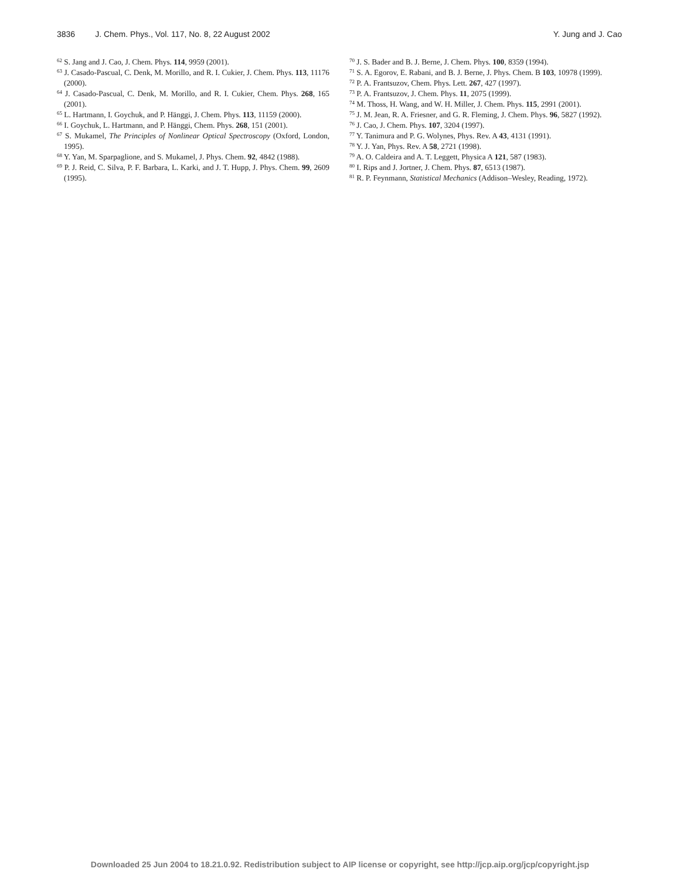3836 J. Chem. Phys., Vol. 117, No. 8, 22 August 2002 Y. Jung and J. Cao
<sup>62</sup> S. Jang and J. Cao, J. Chem. Phys. 114, 9959 (2001).
<sup>63</sup> J. Casado-Pascual, C. Denk, M. Morillo, and R. I. Cukier, J. Chem. Phys. 113, 11176 (2000).
<sup>64</sup> J. Casado-Pascual, C. Denk, M. Morillo, and R. I. Cukier, Chem. Phys. 268, 165 (2001).
<sup>65</sup> L. Hartmann, I. Goychuk, and P. Hänggi, J. Chem. Phys. 113, 11159 (2000).
<sup>66</sup> I. Goychuk, L. Hartmann, and P. Hänggi, Chem. Phys. 268, 151 (2001).
<sup>67</sup> S. Mukamel, The Principles of Nonlinear Optical Spectroscopy (Oxford, London, 1995).
<sup>68</sup> Y. Yan, M. Sparpaglione, and S. Mukamel, J. Phys. Chem. 92, 4842 (1988).
<sup>69</sup> P. J. Reid, C. Silva, P. F. Barbara, L. Karki, and J. T. Hupp, J. Phys. Chem. 99, 2609 (1995).
<sup>70</sup> J. S. Bader and B. J. Berne, J. Chem. Phys. 100, 8359 (1994).
<sup>71</sup> S. A. Egorov, E. Rabani, and B. J. Berne, J. Phys. Chem. B 103, 10978 (1999).
<sup>72</sup> P. A. Frantsuzov, Chem. Phys. Lett. 267, 427 (1997).
<sup>73</sup> P. A. Frantsuzov, J. Chem. Phys. 11, 2075 (1999).
<sup>74</sup> M. Thoss, H. Wang, and W. H. Miller, J. Chem. Phys. 115, 2991 (2001).
<sup>75</sup> J. M. Jean, R. A. Friesner, and G. R. Fleming, J. Chem. Phys. 96, 5827 (1992).
<sup>76</sup> J. Cao, J. Chem. Phys. 107, 3204 (1997).
<sup>77</sup> Y. Tanimura and P. G. Wolynes, Phys. Rev. A 43, 4131 (1991).
<sup>78</sup> Y. J. Yan, Phys. Rev. A 58, 2721 (1998).
<sup>79</sup> A. O. Caldeira and A. T. Leggett, Physica A 121, 587 (1983).
<sup>80</sup> I. Rips and J. Jortner, J. Chem. Phys. 87, 6513 (1987).
<sup>81</sup> R. P. Feynmann, Statistical Mechanics (Addison–Wesley, Reading, 1972).
Downloaded 25 Jun 2004 to 18.21.0.92. Redistribution subject to AIP license or copyright, see http://jcp.aip.org/jcp/copyright.jsp